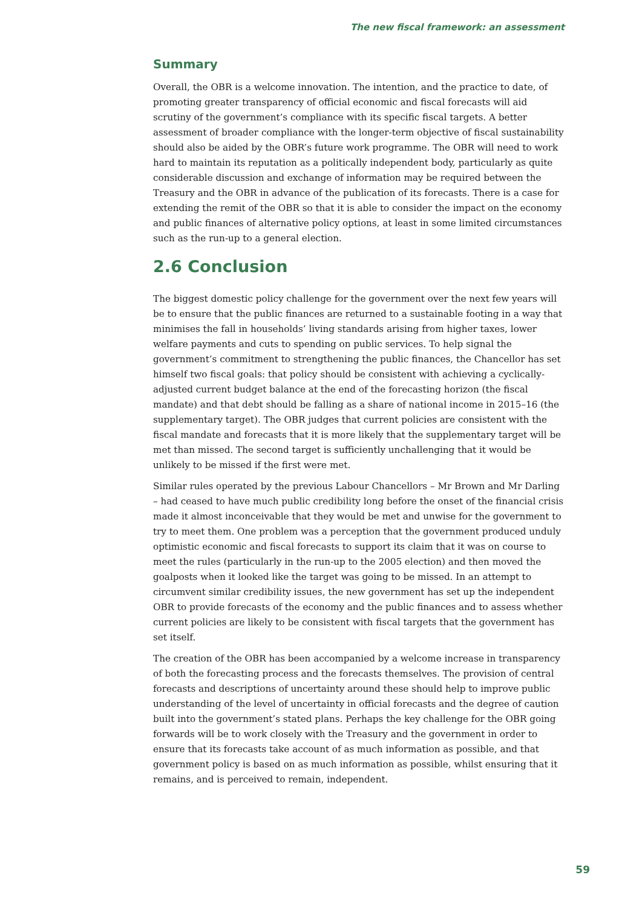The new fiscal framework: an assessment
Summary
Overall, the OBR is a welcome innovation. The intention, and the practice to date, of promoting greater transparency of official economic and fiscal forecasts will aid scrutiny of the government’s compliance with its specific fiscal targets. A better assessment of broader compliance with the longer-term objective of fiscal sustainability should also be aided by the OBR’s future work programme. The OBR will need to work hard to maintain its reputation as a politically independent body, particularly as quite considerable discussion and exchange of information may be required between the Treasury and the OBR in advance of the publication of its forecasts. There is a case for extending the remit of the OBR so that it is able to consider the impact on the economy and public finances of alternative policy options, at least in some limited circumstances such as the run-up to a general election.
2.6 Conclusion
The biggest domestic policy challenge for the government over the next few years will be to ensure that the public finances are returned to a sustainable footing in a way that minimises the fall in households’ living standards arising from higher taxes, lower welfare payments and cuts to spending on public services. To help signal the government’s commitment to strengthening the public finances, the Chancellor has set himself two fiscal goals: that policy should be consistent with achieving a cyclically-adjusted current budget balance at the end of the forecasting horizon (the fiscal mandate) and that debt should be falling as a share of national income in 2015–16 (the supplementary target). The OBR judges that current policies are consistent with the fiscal mandate and forecasts that it is more likely that the supplementary target will be met than missed. The second target is sufficiently unchallenging that it would be unlikely to be missed if the first were met.
Similar rules operated by the previous Labour Chancellors – Mr Brown and Mr Darling – had ceased to have much public credibility long before the onset of the financial crisis made it almost inconceivable that they would be met and unwise for the government to try to meet them. One problem was a perception that the government produced unduly optimistic economic and fiscal forecasts to support its claim that it was on course to meet the rules (particularly in the run-up to the 2005 election) and then moved the goalposts when it looked like the target was going to be missed. In an attempt to circumvent similar credibility issues, the new government has set up the independent OBR to provide forecasts of the economy and the public finances and to assess whether current policies are likely to be consistent with fiscal targets that the government has set itself.
The creation of the OBR has been accompanied by a welcome increase in transparency of both the forecasting process and the forecasts themselves. The provision of central forecasts and descriptions of uncertainty around these should help to improve public understanding of the level of uncertainty in official forecasts and the degree of caution built into the government’s stated plans. Perhaps the key challenge for the OBR going forwards will be to work closely with the Treasury and the government in order to ensure that its forecasts take account of as much information as possible, and that government policy is based on as much information as possible, whilst ensuring that it remains, and is perceived to remain, independent.
59